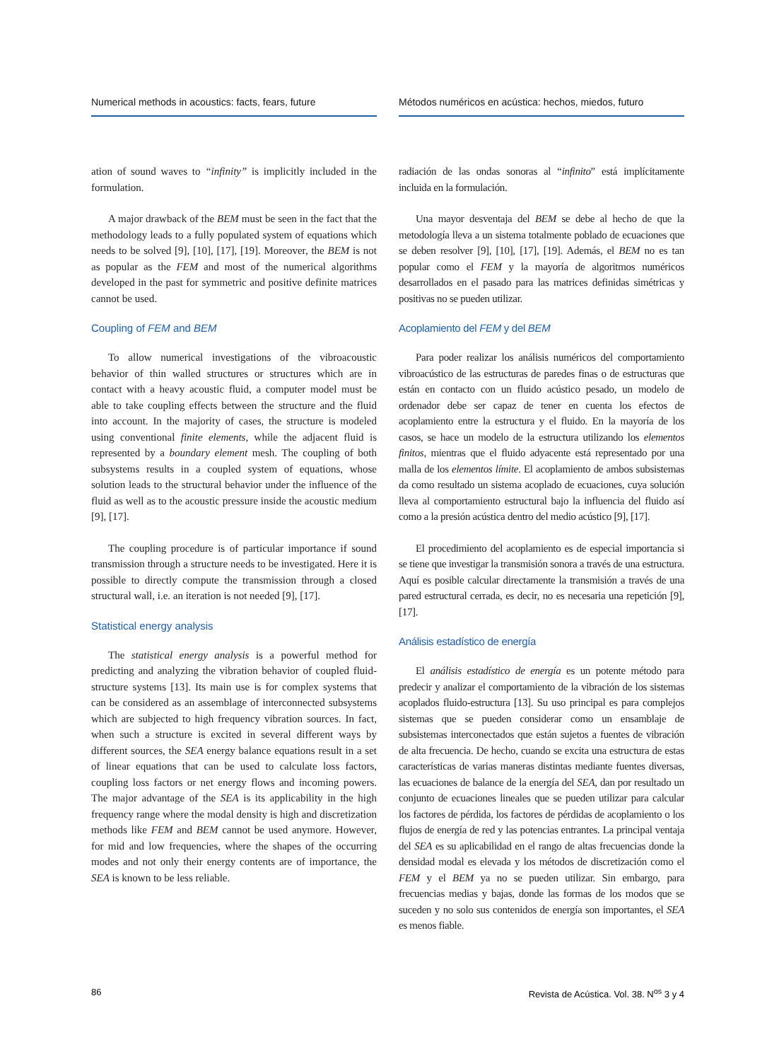Numerical methods in acoustics: facts, fears, future
ation of sound waves to “infinity” is implicitly included in the formulation.
A major drawback of the BEM must be seen in the fact that the methodology leads to a fully populated system of equations which needs to be solved [9], [10], [17], [19]. Moreover, the BEM is not as popular as the FEM and most of the numerical algorithms developed in the past for symmetric and positive definite matrices cannot be used.
Coupling of FEM and BEM
To allow numerical investigations of the vibroacoustic behavior of thin walled structures or structures which are in contact with a heavy acoustic fluid, a computer model must be able to take coupling effects between the structure and the fluid into account. In the majority of cases, the structure is modeled using conventional finite elements, while the adjacent fluid is represented by a boundary element mesh. The coupling of both subsystems results in a coupled system of equations, whose solution leads to the structural behavior under the influence of the fluid as well as to the acoustic pressure inside the acoustic medium [9], [17].
The coupling procedure is of particular importance if sound transmission through a structure needs to be investigated. Here it is possible to directly compute the transmission through a closed structural wall, i.e. an iteration is not needed [9], [17].
Statistical energy analysis
The statistical energy analysis is a powerful method for predicting and analyzing the vibration behavior of coupled fluid-structure systems [13]. Its main use is for complex systems that can be considered as an assemblage of interconnected subsystems which are subjected to high frequency vibration sources. In fact, when such a structure is excited in several different ways by different sources, the SEA energy balance equations result in a set of linear equations that can be used to calculate loss factors, coupling loss factors or net energy flows and incoming powers. The major advantage of the SEA is its applicability in the high frequency range where the modal density is high and discretization methods like FEM and BEM cannot be used anymore. However, for mid and low frequencies, where the shapes of the occurring modes and not only their energy contents are of importance, the SEA is known to be less reliable.
Métodos numéricos en acústica: hechos, miedos, futuro
radiación de las ondas sonoras al “infinito” está implícitamente incluida en la formulación.
Una mayor desventaja del BEM se debe al hecho de que la metodología lleva a un sistema totalmente poblado de ecuaciones que se deben resolver [9], [10], [17], [19]. Además, el BEM no es tan popular como el FEM y la mayoría de algoritmos numéricos desarrollados en el pasado para las matrices definidas simétricas y positivas no se pueden utilizar.
Acoplamiento del FEM y del BEM
Para poder realizar los análisis numéricos del comportamiento vibroacústico de las estructuras de paredes finas o de estructuras que están en contacto con un fluido acústico pesado, un modelo de ordenador debe ser capaz de tener en cuenta los efectos de acoplamiento entre la estructura y el fluido. En la mayoría de los casos, se hace un modelo de la estructura utilizando los elementos finitos, mientras que el fluido adyacente está representado por una malla de los elementos límite. El acoplamiento de ambos subsistemas da como resultado un sistema acoplado de ecuaciones, cuya solución lleva al comportamiento estructural bajo la influencia del fluido así como a la presión acústica dentro del medio acústico [9], [17].
El procedimiento del acoplamiento es de especial importancia si se tiene que investigar la transmisión sonora a través de una estructura. Aquí es posible calcular directamente la transmisión a través de una pared estructural cerrada, es decir, no es necesaria una repetición [9], [17].
Análisis estadístico de energía
El análisis estadístico de energía es un potente método para predecir y analizar el comportamiento de la vibración de los sistemas acoplados fluido-estructura [13]. Su uso principal es para complejos sistemas que se pueden considerar como un ensamblaje de subsistemas interconectados que están sujetos a fuentes de vibración de alta frecuencia. De hecho, cuando se excita una estructura de estas características de varias maneras distintas mediante fuentes diversas, las ecuaciones de balance de la energía del SEA, dan por resultado un conjunto de ecuaciones lineales que se pueden utilizar para calcular los factores de pérdida, los factores de pérdidas de acoplamiento o los flujos de energía de red y las potencias entrantes. La principal ventaja del SEA es su aplicabilidad en el rango de altas frecuencias donde la densidad modal es elevada y los métodos de discretización como el FEM y el BEM ya no se pueden utilizar. Sin embargo, para frecuencias medias y bajas, donde las formas de los modos que se suceden y no solo sus contenidos de energía son importantes, el SEA es menos fiable.
86 Revista de Acústica. Vol. 38. N<sup>os</sup> 3 y 4